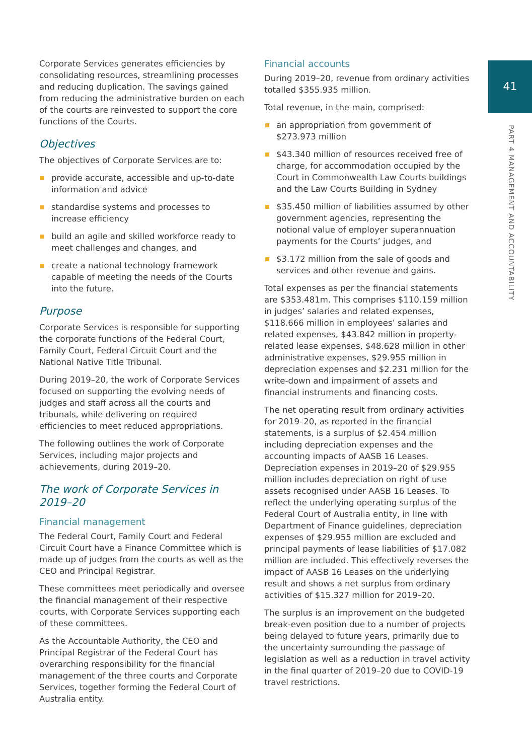Corporate Services generates efficiencies by consolidating resources, streamlining processes and reducing duplication. The savings gained from reducing the administrative burden on each of the courts are reinvested to support the core functions of the Courts.
Objectives
The objectives of Corporate Services are to:
provide accurate, accessible and up-to-date information and advice
standardise systems and processes to increase efficiency
build an agile and skilled workforce ready to meet challenges and changes, and
create a national technology framework capable of meeting the needs of the Courts into the future.
Purpose
Corporate Services is responsible for supporting the corporate functions of the Federal Court, Family Court, Federal Circuit Court and the National Native Title Tribunal.
During 2019–20, the work of Corporate Services focused on supporting the evolving needs of judges and staff across all the courts and tribunals, while delivering on required efficiencies to meet reduced appropriations.
The following outlines the work of Corporate Services, including major projects and achievements, during 2019–20.
The work of Corporate Services in 2019–20
Financial management
The Federal Court, Family Court and Federal Circuit Court have a Finance Committee which is made up of judges from the courts as well as the CEO and Principal Registrar.
These committees meet periodically and oversee the financial management of their respective courts, with Corporate Services supporting each of these committees.
As the Accountable Authority, the CEO and Principal Registrar of the Federal Court has overarching responsibility for the financial management of the three courts and Corporate Services, together forming the Federal Court of Australia entity.
Financial accounts
During 2019–20, revenue from ordinary activities totalled $355.935 million.
Total revenue, in the main, comprised:
an appropriation from government of $273.973 million
$43.340 million of resources received free of charge, for accommodation occupied by the Court in Commonwealth Law Courts buildings and the Law Courts Building in Sydney
$35.450 million of liabilities assumed by other government agencies, representing the notional value of employer superannuation payments for the Courts’ judges, and
$3.172 million from the sale of goods and services and other revenue and gains.
Total expenses as per the financial statements are $353.481m. This comprises $110.159 million in judges’ salaries and related expenses, $118.666 million in employees’ salaries and related expenses, $43.842 million in property-related lease expenses, $48.628 million in other administrative expenses, $29.955 million in depreciation expenses and $2.231 million for the write-down and impairment of assets and financial instruments and financing costs.
The net operating result from ordinary activities for 2019–20, as reported in the financial statements, is a surplus of $2.454 million including depreciation expenses and the accounting impacts of AASB 16 Leases. Depreciation expenses in 2019–20 of $29.955 million includes depreciation on right of use assets recognised under AASB 16 Leases. To reflect the underlying operating surplus of the Federal Court of Australia entity, in line with Department of Finance guidelines, depreciation expenses of $29.955 million are excluded and principal payments of lease liabilities of $17.082 million are included. This effectively reverses the impact of AASB 16 Leases on the underlying result and shows a net surplus from ordinary activities of $15.327 million for 2019–20.
The surplus is an improvement on the budgeted break-even position due to a number of projects being delayed to future years, primarily due to the uncertainty surrounding the passage of legislation as well as a reduction in travel activity in the final quarter of 2019–20 due to COVID-19 travel restrictions.
41
PART 4 MANAGEMENT AND ACCOUNTABILITY